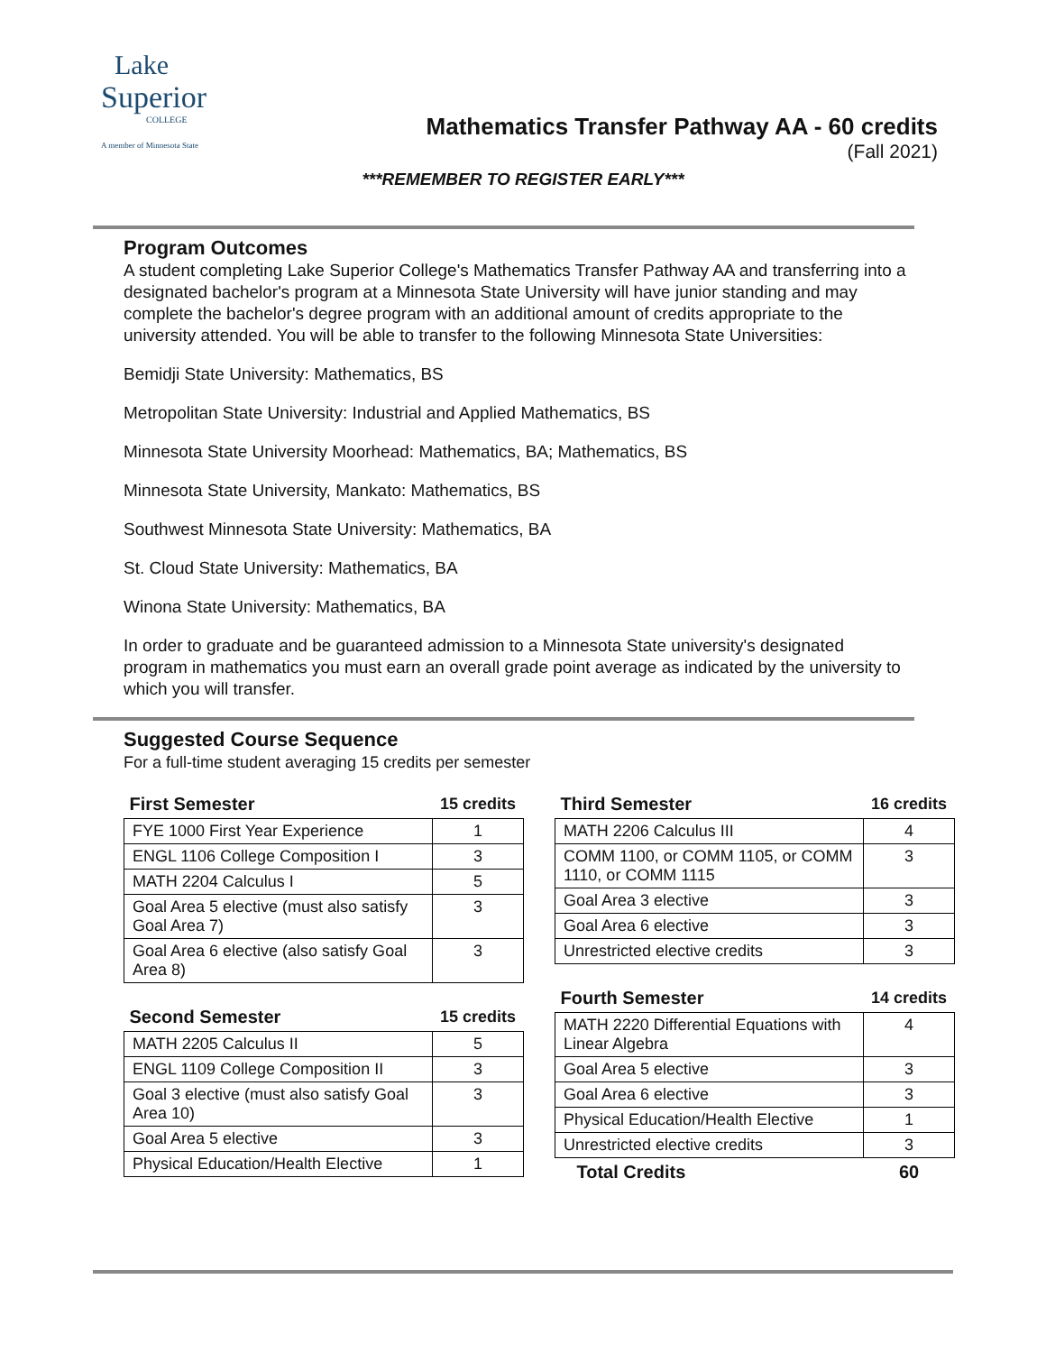Lake
Superior
COLLEGE
A member of Minnesota State
Mathematics Transfer Pathway AA - 60 credits
(Fall 2021)
***REMEMBER TO REGISTER EARLY***
Program Outcomes
A student completing Lake Superior College's Mathematics Transfer Pathway AA and transferring into a designated bachelor's program at a Minnesota State University will have junior standing and may complete the bachelor's degree program with an additional amount of credits appropriate to the university attended. You will be able to transfer to the following Minnesota State Universities:
Bemidji State University: Mathematics, BS
Metropolitan State University: Industrial and Applied Mathematics, BS
Minnesota State University Moorhead: Mathematics, BA; Mathematics, BS
Minnesota State University, Mankato: Mathematics, BS
Southwest Minnesota State University: Mathematics, BA
St. Cloud State University: Mathematics, BA
Winona State University: Mathematics, BA
In order to graduate and be guaranteed admission to a Minnesota State university's designated program in mathematics you must earn an overall grade point average as indicated by the university to which you will transfer.
Suggested Course Sequence
For a full-time student averaging 15 credits per semester
| First Semester | 15 credits |
| --- | --- |
| FYE 1000 First Year Experience | 1 |
| ENGL 1106 College Composition I | 3 |
| MATH 2204 Calculus I | 5 |
| Goal Area 5 elective (must also satisfy Goal Area 7) | 3 |
| Goal Area 6 elective (also satisfy Goal Area 8) | 3 |
| Second Semester | 15 credits |
| --- | --- |
| MATH 2205 Calculus II | 5 |
| ENGL 1109 College Composition II | 3 |
| Goal 3 elective (must also satisfy Goal Area 10) | 3 |
| Goal Area 5 elective | 3 |
| Physical Education/Health Elective | 1 |
| Third Semester | 16 credits |
| --- | --- |
| MATH 2206 Calculus III | 4 |
| COMM 1100, or COMM 1105, or COMM 1110, or COMM 1115 | 3 |
| Goal Area 3 elective | 3 |
| Goal Area 6 elective | 3 |
| Unrestricted elective credits | 3 |
| Fourth Semester | 14 credits |
| --- | --- |
| MATH 2220 Differential Equations with Linear Algebra | 4 |
| Goal Area 5 elective | 3 |
| Goal Area 6 elective | 3 |
| Physical Education/Health Elective | 1 |
| Unrestricted elective credits | 3 |
| Total Credits | 60 |